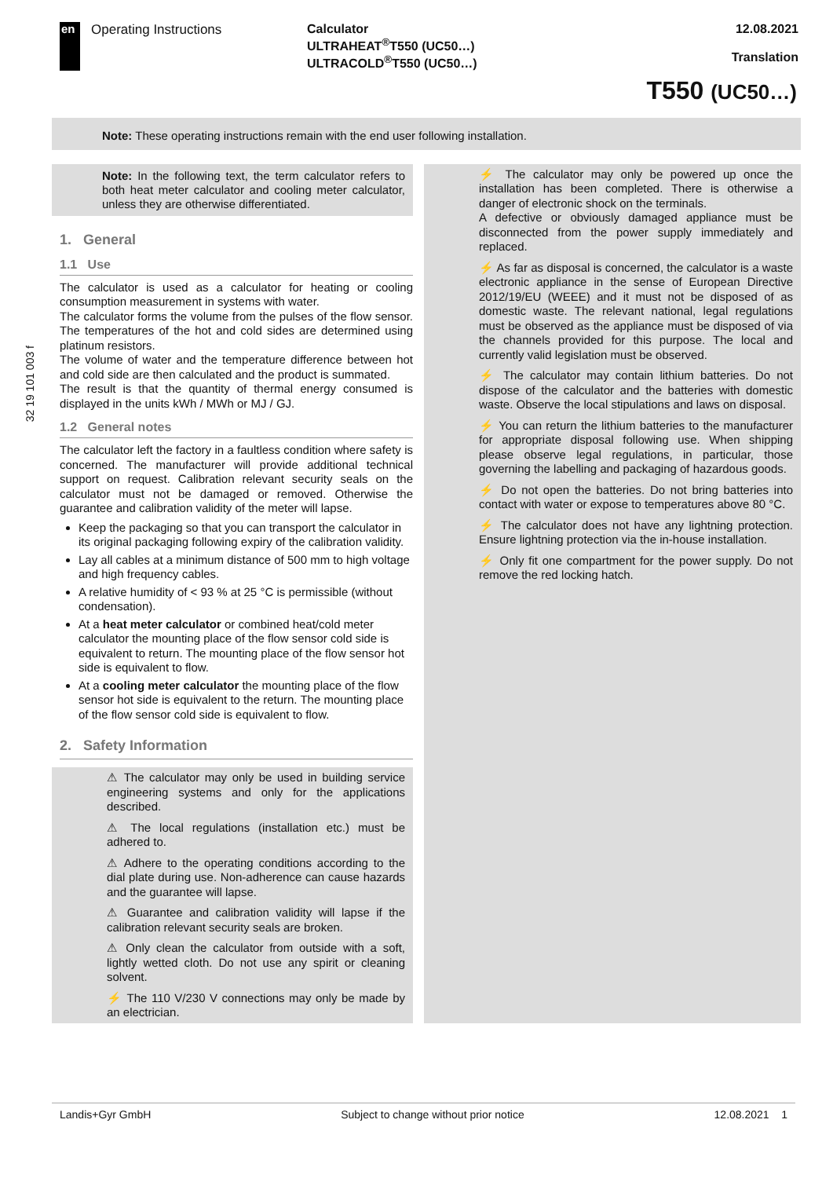en
Operating Instructions Calculator
ULTRAHEAT<sup>®</sup>T550 (UC50…)
ULTRACOLD<sup>®</sup>T550 (UC50…)
12.08.2021
Translation
T550 (UC50…)
Note: These operating instructions remain with the end user following installation.
32 19 101 003 f
Note: In the following text, the term calculator refers to both heat meter calculator and cooling meter calculator, unless they are otherwise differentiated.
1. General
1.1 Use
The calculator is used as a calculator for heating or cooling consumption measurement in systems with water.
The calculator forms the volume from the pulses of the flow sensor. The temperatures of the hot and cold sides are determined using platinum resistors.
The volume of water and the temperature difference between hot and cold side are then calculated and the product is summated.
The result is that the quantity of thermal energy consumed is displayed in the units kWh / MWh or MJ / GJ.
1.2 General notes
The calculator left the factory in a faultless condition where safety is concerned. The manufacturer will provide additional technical support on request. Calibration relevant security seals on the calculator must not be damaged or removed. Otherwise the guarantee and calibration validity of the meter will lapse.
Keep the packaging so that you can transport the calculator in its original packaging following expiry of the calibration validity.
Lay all cables at a minimum distance of 500 mm to high voltage and high frequency cables.
A relative humidity of < 93 % at 25 °C is permissible (without condensation).
At a heat meter calculator or combined heat/cold meter calculator the mounting place of the flow sensor cold side is equivalent to return. The mounting place of the flow sensor hot side is equivalent to flow.
At a cooling meter calculator the mounting place of the flow sensor hot side is equivalent to the return. The mounting place of the flow sensor cold side is equivalent to flow.
2. Safety Information
⚠ The calculator may only be used in building service engineering systems and only for the applications described.
⚠ The local regulations (installation etc.) must be adhered to.
⚠ Adhere to the operating conditions according to the dial plate during use. Non-adherence can cause hazards and the guarantee will lapse.
⚠ Guarantee and calibration validity will lapse if the calibration relevant security seals are broken.
⚠ Only clean the calculator from outside with a soft, lightly wetted cloth. Do not use any spirit or cleaning solvent.
⚡ The 110 V/230 V connections may only be made by an electrician.
⚡ The calculator may only be powered up once the installation has been completed. There is otherwise a danger of electronic shock on the terminals.
A defective or obviously damaged appliance must be disconnected from the power supply immediately and replaced.
⚡ As far as disposal is concerned, the calculator is a waste electronic appliance in the sense of European Directive 2012/19/EU (WEEE) and it must not be disposed of as domestic waste. The relevant national, legal regulations must be observed as the appliance must be disposed of via the channels provided for this purpose. The local and currently valid legislation must be observed.
⚡ The calculator may contain lithium batteries. Do not dispose of the calculator and the batteries with domestic waste. Observe the local stipulations and laws on disposal.
⚡ You can return the lithium batteries to the manufacturer for appropriate disposal following use. When shipping please observe legal regulations, in particular, those governing the labelling and packaging of hazardous goods.
⚡ Do not open the batteries. Do not bring batteries into contact with water or expose to temperatures above 80 °C.
⚡ The calculator does not have any lightning protection. Ensure lightning protection via the in-house installation.
⚡ Only fit one compartment for the power supply. Do not remove the red locking hatch.
Landis+Gyr GmbH Subject to change without prior notice 12.08.2021 1